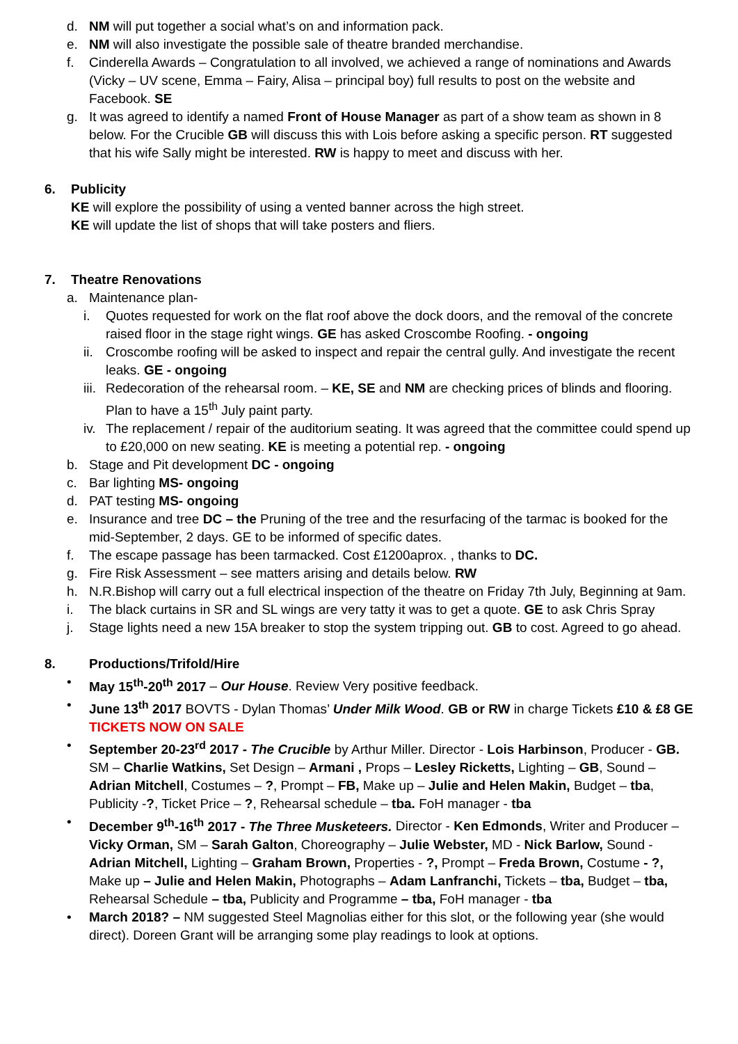d. NM will put together a social what’s on and information pack.
e. NM will also investigate the possible sale of theatre branded merchandise.
f. Cinderella Awards – Congratulation to all involved, we achieved a range of nominations and Awards (Vicky – UV scene, Emma – Fairy, Alisa – principal boy) full results to post on the website and Facebook. SE
g. It was agreed to identify a named Front of House Manager as part of a show team as shown in 8 below. For the Crucible GB will discuss this with Lois before asking a specific person. RT suggested that his wife Sally might be interested. RW is happy to meet and discuss with her.
6. Publicity
KE will explore the possibility of using a vented banner across the high street.
KE will update the list of shops that will take posters and fliers.
7. Theatre Renovations
a. Maintenance plan-
i. Quotes requested for work on the flat roof above the dock doors, and the removal of the concrete raised floor in the stage right wings. GE has asked Croscombe Roofing. - ongoing
ii. Croscombe roofing will be asked to inspect and repair the central gully. And investigate the recent leaks. GE - ongoing
iii. Redecoration of the rehearsal room. – KE, SE and NM are checking prices of blinds and flooring. Plan to have a 15<sup>th</sup> July paint party.
iv. The replacement / repair of the auditorium seating. It was agreed that the committee could spend up to £20,000 on new seating. KE is meeting a potential rep. - ongoing
b. Stage and Pit development DC - ongoing
c. Bar lighting MS- ongoing
d. PAT testing MS- ongoing
e. Insurance and tree DC – the Pruning of the tree and the resurfacing of the tarmac is booked for the mid-September, 2 days. GE to be informed of specific dates.
f. The escape passage has been tarmacked. Cost £1200aprox. , thanks to DC.
g. Fire Risk Assessment – see matters arising and details below. RW
h. N.R.Bishop will carry out a full electrical inspection of the theatre on Friday 7th July, Beginning at 9am.
i. The black curtains in SR and SL wings are very tatty it was to get a quote. GE to ask Chris Spray
j. Stage lights need a new 15A breaker to stop the system tripping out. GB to cost. Agreed to go ahead.
8. Productions/Trifold/Hire
• May 15<sup>th</sup>-20<sup>th</sup> 2017 – Our House. Review Very positive feedback.
• June 13<sup>th</sup> 2017 BOVTS - Dylan Thomas’ Under Milk Wood. GB or RW in charge Tickets £10 & £8 GE TICKETS NOW ON SALE
• September 20-23<sup>rd</sup> 2017 - The Crucible by Arthur Miller. Director - Lois Harbinson, Producer - GB. SM – Charlie Watkins, Set Design – Armani , Props – Lesley Ricketts, Lighting – GB, Sound – Adrian Mitchell, Costumes – ?, Prompt – FB, Make up – Julie and Helen Makin, Budget – tba, Publicity -?, Ticket Price – ?, Rehearsal schedule – tba. FoH manager - tba
• December 9<sup>th</sup>-16<sup>th</sup> 2017 - The Three Musketeers. Director - Ken Edmonds, Writer and Producer – Vicky Orman, SM – Sarah Galton, Choreography – Julie Webster, MD - Nick Barlow, Sound - Adrian Mitchell, Lighting – Graham Brown, Properties - ?, Prompt – Freda Brown, Costume - ?, Make up – Julie and Helen Makin, Photographs – Adam Lanfranchi, Tickets – tba, Budget – tba, Rehearsal Schedule – tba, Publicity and Programme – tba, FoH manager - tba
• March 2018? – NM suggested Steel Magnolias either for this slot, or the following year (she would direct). Doreen Grant will be arranging some play readings to look at options.